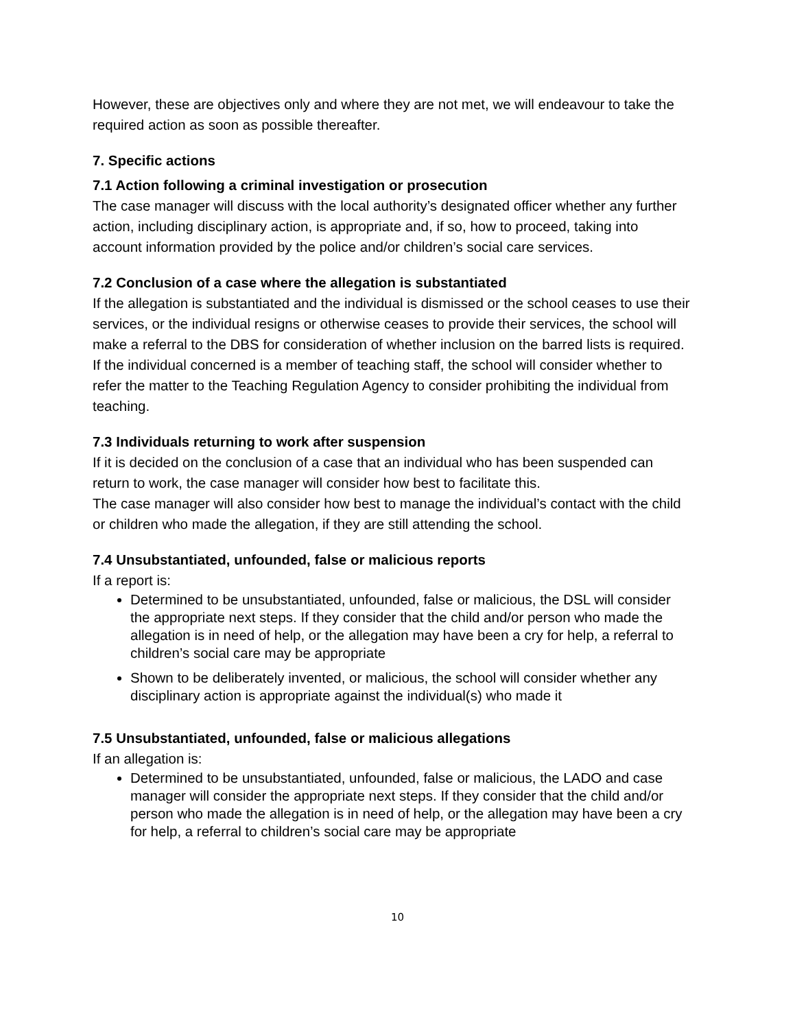However, these are objectives only and where they are not met, we will endeavour to take the required action as soon as possible thereafter.
7. Specific actions
7.1 Action following a criminal investigation or prosecution
The case manager will discuss with the local authority’s designated officer whether any further action, including disciplinary action, is appropriate and, if so, how to proceed, taking into account information provided by the police and/or children’s social care services.
7.2 Conclusion of a case where the allegation is substantiated
If the allegation is substantiated and the individual is dismissed or the school ceases to use their services, or the individual resigns or otherwise ceases to provide their services, the school will make a referral to the DBS for consideration of whether inclusion on the barred lists is required.
If the individual concerned is a member of teaching staff, the school will consider whether to refer the matter to the Teaching Regulation Agency to consider prohibiting the individual from teaching.
7.3 Individuals returning to work after suspension
If it is decided on the conclusion of a case that an individual who has been suspended can return to work, the case manager will consider how best to facilitate this.
The case manager will also consider how best to manage the individual’s contact with the child or children who made the allegation, if they are still attending the school.
7.4 Unsubstantiated, unfounded, false or malicious reports
If a report is:
Determined to be unsubstantiated, unfounded, false or malicious, the DSL will consider the appropriate next steps. If they consider that the child and/or person who made the allegation is in need of help, or the allegation may have been a cry for help, a referral to children’s social care may be appropriate
Shown to be deliberately invented, or malicious, the school will consider whether any disciplinary action is appropriate against the individual(s) who made it
7.5 Unsubstantiated, unfounded, false or malicious allegations
If an allegation is:
Determined to be unsubstantiated, unfounded, false or malicious, the LADO and case manager will consider the appropriate next steps. If they consider that the child and/or person who made the allegation is in need of help, or the allegation may have been a cry for help, a referral to children’s social care may be appropriate
10